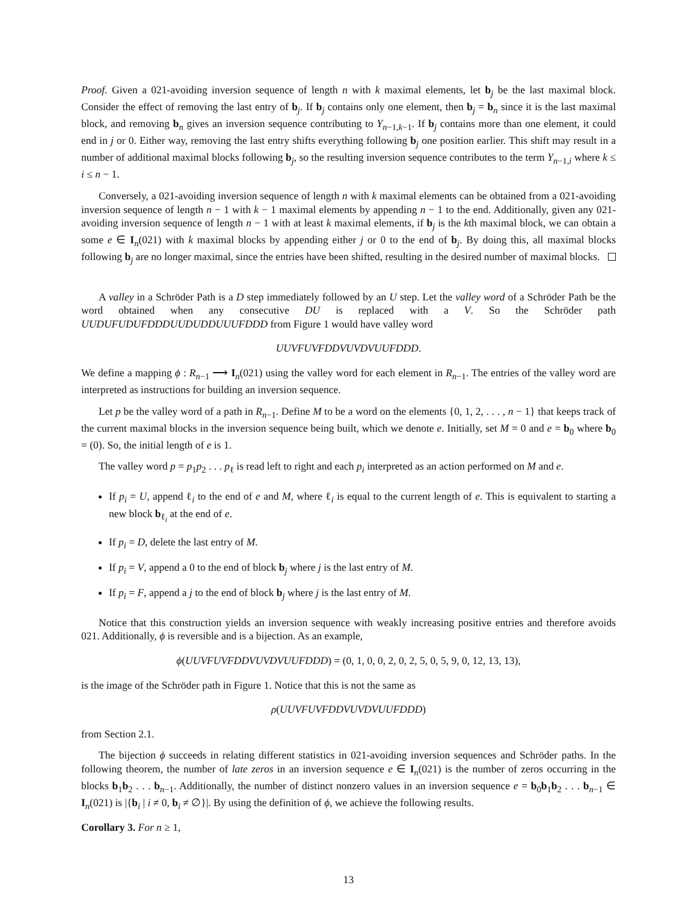Proof. Given a 021-avoiding inversion sequence of length n with k maximal elements, let b<sub>j</sub> be the last maximal block. Consider the effect of removing the last entry of b<sub>j</sub>. If b<sub>j</sub> contains only one element, then b<sub>j</sub> = b<sub>n</sub> since it is the last maximal block, and removing b<sub>n</sub> gives an inversion sequence contributing to Y<sub>n−1,k−1</sub>. If b<sub>j</sub> contains more than one element, it could end in j or 0. Either way, removing the last entry shifts everything following b<sub>j</sub> one position earlier. This shift may result in a number of additional maximal blocks following b<sub>j</sub>, so the resulting inversion sequence contributes to the term Y<sub>n−1,i</sub> where k ≤ i ≤ n − 1.
Conversely, a 021-avoiding inversion sequence of length n with k maximal elements can be obtained from a 021-avoiding inversion sequence of length n − 1 with k − 1 maximal elements by appending n − 1 to the end. Additionally, given any 021-avoiding inversion sequence of length n − 1 with at least k maximal elements, if b<sub>j</sub> is the kth maximal block, we can obtain a some e ∈ I<sub>n</sub>(021) with k maximal blocks by appending either j or 0 to the end of b<sub>j</sub>. By doing this, all maximal blocks following b<sub>j</sub> are no longer maximal, since the entries have been shifted, resulting in the desired number of maximal blocks.
A valley in a Schröder Path is a D step immediately followed by an U step. Let the valley word of a Schröder Path be the word obtained when any consecutive DU is replaced with a V. So the Schröder path UUDUFUDUFDDDUUDUDDUUUFDDD from Figure 1 would have valley word
UUVFUVFDDVUVDVUUFDDD.
We define a mapping ϕ : R<sub>n−1</sub> ⟶ I<sub>n</sub>(021) using the valley word for each element in R<sub>n−1</sub>. The entries of the valley word are interpreted as instructions for building an inversion sequence.
Let p be the valley word of a path in R<sub>n−1</sub>. Define M to be a word on the elements {0, 1, 2, . . . , n − 1} that keeps track of the current maximal blocks in the inversion sequence being built, which we denote e. Initially, set M = 0 and e = b<sub>0</sub> where b<sub>0</sub> = (0). So, the initial length of e is 1.
The valley word p = p<sub>1</sub>p<sub>2</sub> . . . p<sub>ℓ</sub> is read left to right and each p<sub>i</sub> interpreted as an action performed on M and e.
If p<sub>i</sub> = U, append ℓ<sub>i</sub> to the end of e and M, where ℓ<sub>i</sub> is equal to the current length of e. This is equivalent to starting a new block b<sub>ℓ<sub>i</sub></sub> at the end of e.
If p<sub>i</sub> = D, delete the last entry of M.
If p<sub>i</sub> = V, append a 0 to the end of block b<sub>j</sub> where j is the last entry of M.
If p<sub>i</sub> = F, append a j to the end of block b<sub>j</sub> where j is the last entry of M.
Notice that this construction yields an inversion sequence with weakly increasing positive entries and therefore avoids 021. Additionally, ϕ is reversible and is a bijection. As an example,
ϕ(UUVFUVFDDVUVDVUUFDDD) = (0, 1, 0, 0, 2, 0, 2, 5, 0, 5, 9, 0, 12, 13, 13),
is the image of the Schröder path in Figure 1. Notice that this is not the same as
ρ(UUVFUVFDDVUVDVUUFDDD)
from Section 2.1.
The bijection ϕ succeeds in relating different statistics in 021-avoiding inversion sequences and Schröder paths. In the following theorem, the number of late zeros in an inversion sequence e ∈ I<sub>n</sub>(021) is the number of zeros occurring in the blocks b<sub>1</sub>b<sub>2</sub> . . . b<sub>n−1</sub>. Additionally, the number of distinct nonzero values in an inversion sequence e = b<sub>0</sub>b<sub>1</sub>b<sub>2</sub> . . . b<sub>n−1</sub> ∈ I<sub>n</sub>(021) is |{b<sub>i</sub> | i ≠ 0, b<sub>i</sub> ≠ ∅}|. By using the definition of ϕ, we achieve the following results.
Corollary 3. For n ≥ 1,
13